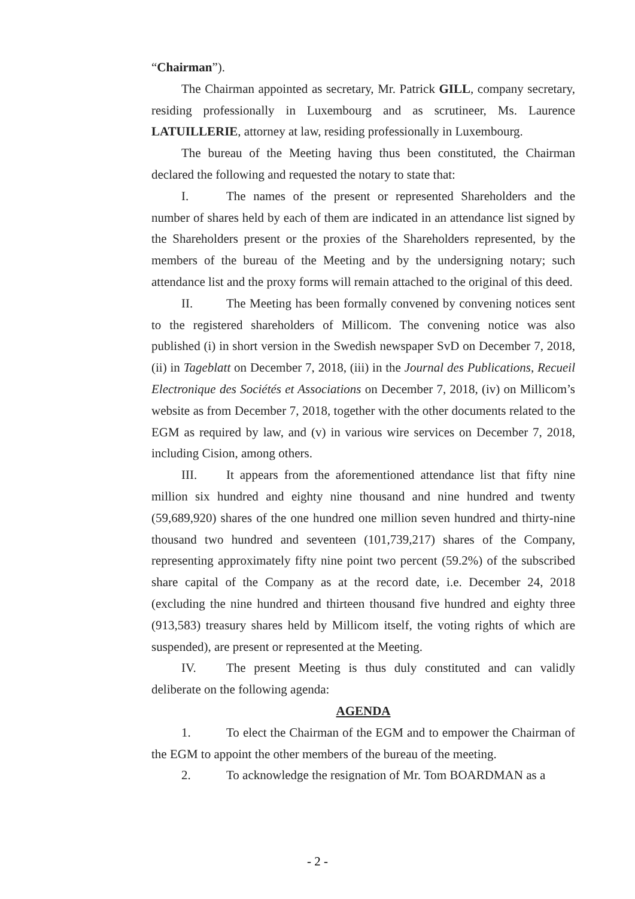“Chairman”).
The Chairman appointed as secretary, Mr. Patrick GILL, company secretary, residing professionally in Luxembourg and as scrutineer, Ms. Laurence LATUILLERIE, attorney at law, residing professionally in Luxembourg.
The bureau of the Meeting having thus been constituted, the Chairman declared the following and requested the notary to state that:
I. The names of the present or represented Shareholders and the number of shares held by each of them are indicated in an attendance list signed by the Shareholders present or the proxies of the Shareholders represented, by the members of the bureau of the Meeting and by the undersigning notary; such attendance list and the proxy forms will remain attached to the original of this deed.
II. The Meeting has been formally convened by convening notices sent to the registered shareholders of Millicom. The convening notice was also published (i) in short version in the Swedish newspaper SvD on December 7, 2018, (ii) in Tageblatt on December 7, 2018, (iii) in the Journal des Publications, Recueil Electronique des Sociétés et Associations on December 7, 2018, (iv) on Millicom’s website as from December 7, 2018, together with the other documents related to the EGM as required by law, and (v) in various wire services on December 7, 2018, including Cision, among others.
III. It appears from the aforementioned attendance list that fifty nine million six hundred and eighty nine thousand and nine hundred and twenty (59,689,920) shares of the one hundred one million seven hundred and thirty-nine thousand two hundred and seventeen (101,739,217) shares of the Company, representing approximately fifty nine point two percent (59.2%) of the subscribed share capital of the Company as at the record date, i.e. December 24, 2018 (excluding the nine hundred and thirteen thousand five hundred and eighty three (913,583) treasury shares held by Millicom itself, the voting rights of which are suspended), are present or represented at the Meeting.
IV. The present Meeting is thus duly constituted and can validly deliberate on the following agenda:
AGENDA
1. To elect the Chairman of the EGM and to empower the Chairman of the EGM to appoint the other members of the bureau of the meeting.
2. To acknowledge the resignation of Mr. Tom BOARDMAN as a
- 2 -